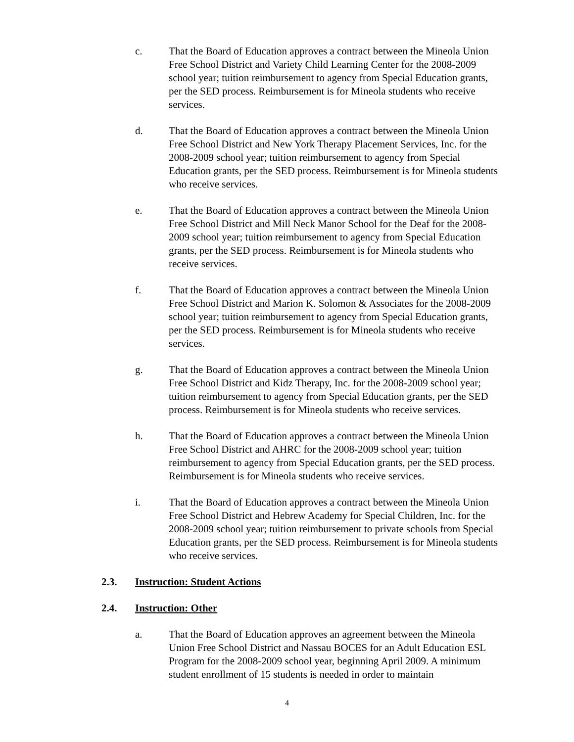c. That the Board of Education approves a contract between the Mineola Union Free School District and Variety Child Learning Center for the 2008-2009 school year; tuition reimbursement to agency from Special Education grants, per the SED process. Reimbursement is for Mineola students who receive services.
d. That the Board of Education approves a contract between the Mineola Union Free School District and New York Therapy Placement Services, Inc. for the 2008-2009 school year; tuition reimbursement to agency from Special Education grants, per the SED process. Reimbursement is for Mineola students who receive services.
e. That the Board of Education approves a contract between the Mineola Union Free School District and Mill Neck Manor School for the Deaf for the 2008-2009 school year; tuition reimbursement to agency from Special Education grants, per the SED process. Reimbursement is for Mineola students who receive services.
f. That the Board of Education approves a contract between the Mineola Union Free School District and Marion K. Solomon & Associates for the 2008-2009 school year; tuition reimbursement to agency from Special Education grants, per the SED process. Reimbursement is for Mineola students who receive services.
g. That the Board of Education approves a contract between the Mineola Union Free School District and Kidz Therapy, Inc. for the 2008-2009 school year; tuition reimbursement to agency from Special Education grants, per the SED process. Reimbursement is for Mineola students who receive services.
h. That the Board of Education approves a contract between the Mineola Union Free School District and AHRC for the 2008-2009 school year; tuition reimbursement to agency from Special Education grants, per the SED process. Reimbursement is for Mineola students who receive services.
i. That the Board of Education approves a contract between the Mineola Union Free School District and Hebrew Academy for Special Children, Inc. for the 2008-2009 school year; tuition reimbursement to private schools from Special Education grants, per the SED process. Reimbursement is for Mineola students who receive services.
2.3. Instruction: Student Actions
2.4. Instruction: Other
a. That the Board of Education approves an agreement between the Mineola Union Free School District and Nassau BOCES for an Adult Education ESL Program for the 2008-2009 school year, beginning April 2009. A minimum student enrollment of 15 students is needed in order to maintain
4